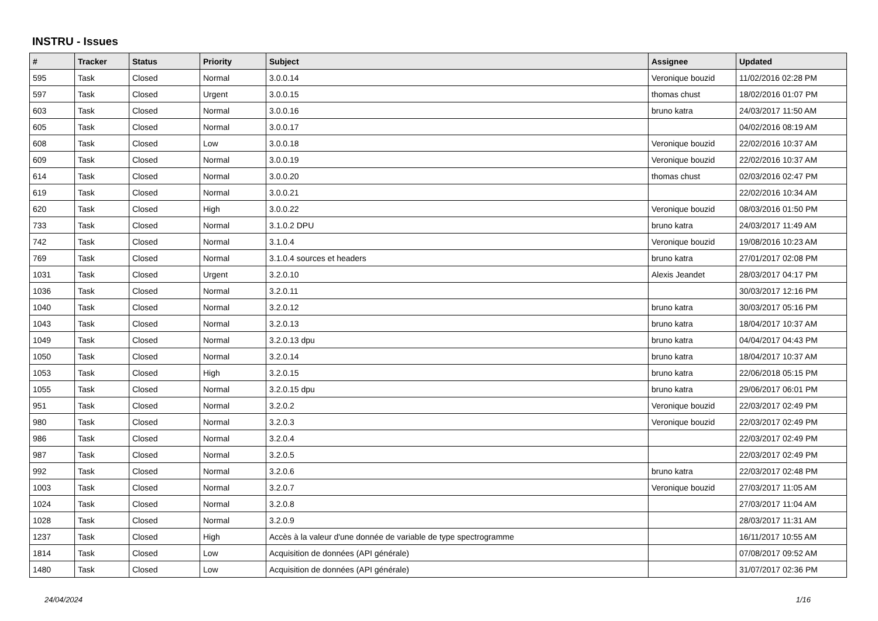INSTRU - Issues
| # | Tracker | Status | Priority | Subject | Assignee | Updated |
| --- | --- | --- | --- | --- | --- | --- |
| 595 | Task | Closed | Normal | 3.0.0.14 | Veronique bouzid | 11/02/2016 02:28 PM |
| 597 | Task | Closed | Urgent | 3.0.0.15 | thomas chust | 18/02/2016 01:07 PM |
| 603 | Task | Closed | Normal | 3.0.0.16 | bruno katra | 24/03/2017 11:50 AM |
| 605 | Task | Closed | Normal | 3.0.0.17 | | 04/02/2016 08:19 AM |
| 608 | Task | Closed | Low | 3.0.0.18 | Veronique bouzid | 22/02/2016 10:37 AM |
| 609 | Task | Closed | Normal | 3.0.0.19 | Veronique bouzid | 22/02/2016 10:37 AM |
| 614 | Task | Closed | Normal | 3.0.0.20 | thomas chust | 02/03/2016 02:47 PM |
| 619 | Task | Closed | Normal | 3.0.0.21 | | 22/02/2016 10:34 AM |
| 620 | Task | Closed | High | 3.0.0.22 | Veronique bouzid | 08/03/2016 01:50 PM |
| 733 | Task | Closed | Normal | 3.1.0.2 DPU | bruno katra | 24/03/2017 11:49 AM |
| 742 | Task | Closed | Normal | 3.1.0.4 | Veronique bouzid | 19/08/2016 10:23 AM |
| 769 | Task | Closed | Normal | 3.1.0.4 sources et headers | bruno katra | 27/01/2017 02:08 PM |
| 1031 | Task | Closed | Urgent | 3.2.0.10 | Alexis Jeandet | 28/03/2017 04:17 PM |
| 1036 | Task | Closed | Normal | 3.2.0.11 | | 30/03/2017 12:16 PM |
| 1040 | Task | Closed | Normal | 3.2.0.12 | bruno katra | 30/03/2017 05:16 PM |
| 1043 | Task | Closed | Normal | 3.2.0.13 | bruno katra | 18/04/2017 10:37 AM |
| 1049 | Task | Closed | Normal | 3.2.0.13 dpu | bruno katra | 04/04/2017 04:43 PM |
| 1050 | Task | Closed | Normal | 3.2.0.14 | bruno katra | 18/04/2017 10:37 AM |
| 1053 | Task | Closed | High | 3.2.0.15 | bruno katra | 22/06/2018 05:15 PM |
| 1055 | Task | Closed | Normal | 3.2.0.15 dpu | bruno katra | 29/06/2017 06:01 PM |
| 951 | Task | Closed | Normal | 3.2.0.2 | Veronique bouzid | 22/03/2017 02:49 PM |
| 980 | Task | Closed | Normal | 3.2.0.3 | Veronique bouzid | 22/03/2017 02:49 PM |
| 986 | Task | Closed | Normal | 3.2.0.4 | | 22/03/2017 02:49 PM |
| 987 | Task | Closed | Normal | 3.2.0.5 | | 22/03/2017 02:49 PM |
| 992 | Task | Closed | Normal | 3.2.0.6 | bruno katra | 22/03/2017 02:48 PM |
| 1003 | Task | Closed | Normal | 3.2.0.7 | Veronique bouzid | 27/03/2017 11:05 AM |
| 1024 | Task | Closed | Normal | 3.2.0.8 | | 27/03/2017 11:04 AM |
| 1028 | Task | Closed | Normal | 3.2.0.9 | | 28/03/2017 11:31 AM |
| 1237 | Task | Closed | High | Accès à la valeur d'une donnée de variable de type spectrogramme | | 16/11/2017 10:55 AM |
| 1814 | Task | Closed | Low | Acquisition de données (API générale) | | 07/08/2017 09:52 AM |
| 1480 | Task | Closed | Low | Acquisition de données (API générale) | | 31/07/2017 02:36 PM |
24/04/2024 1/16